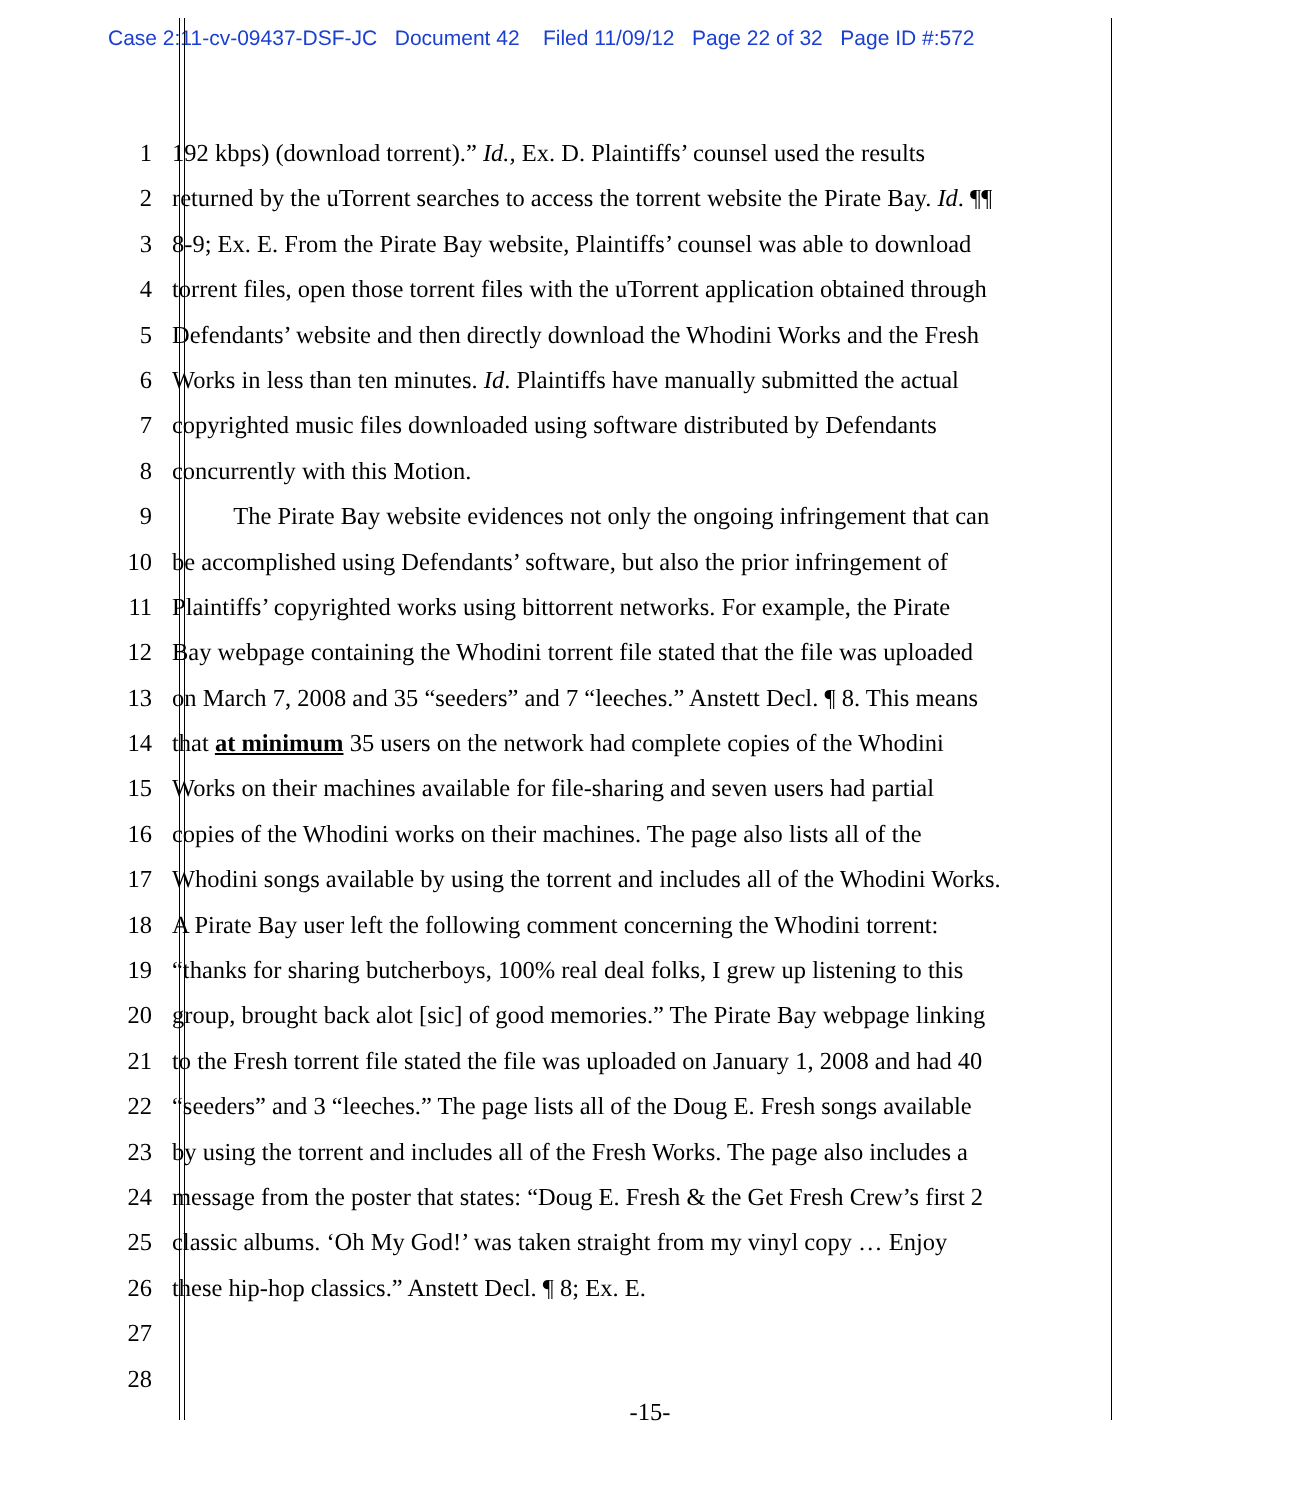Case 2:11-cv-09437-DSF-JC Document 42 Filed 11/09/12 Page 22 of 32 Page ID #:572
1 192 kbps) (download torrent).” Id., Ex. D. Plaintiffs’ counsel used the results
2 returned by the uTorrent searches to access the torrent website the Pirate Bay. Id. ¶¶
3 8-9; Ex. E. From the Pirate Bay website, Plaintiffs’ counsel was able to download
4 torrent files, open those torrent files with the uTorrent application obtained through
5 Defendants’ website and then directly download the Whodini Works and the Fresh
6 Works in less than ten minutes. Id. Plaintiffs have manually submitted the actual
7 copyrighted music files downloaded using software distributed by Defendants
8 concurrently with this Motion.
9 The Pirate Bay website evidences not only the ongoing infringement that can
10 be accomplished using Defendants’ software, but also the prior infringement of
11 Plaintiffs’ copyrighted works using bittorrent networks. For example, the Pirate
12 Bay webpage containing the Whodini torrent file stated that the file was uploaded
13 on March 7, 2008 and 35 “seeders” and 7 “leeches.” Anstett Decl. ¶ 8. This means
14 that at minimum 35 users on the network had complete copies of the Whodini
15 Works on their machines available for file-sharing and seven users had partial
16 copies of the Whodini works on their machines. The page also lists all of the
17 Whodini songs available by using the torrent and includes all of the Whodini Works.
18 A Pirate Bay user left the following comment concerning the Whodini torrent:
19 “thanks for sharing butcherboys, 100% real deal folks, I grew up listening to this
20 group, brought back alot [sic] of good memories.” The Pirate Bay webpage linking
21 to the Fresh torrent file stated the file was uploaded on January 1, 2008 and had 40
22 “seeders” and 3 “leeches.” The page lists all of the Doug E. Fresh songs available
23 by using the torrent and includes all of the Fresh Works. The page also includes a
24 message from the poster that states: “Doug E. Fresh & the Get Fresh Crew’s first 2
25 classic albums. ‘Oh My God!’ was taken straight from my vinyl copy … Enjoy
26 these hip-hop classics.” Anstett Decl. ¶ 8; Ex. E.
27
28
-15-